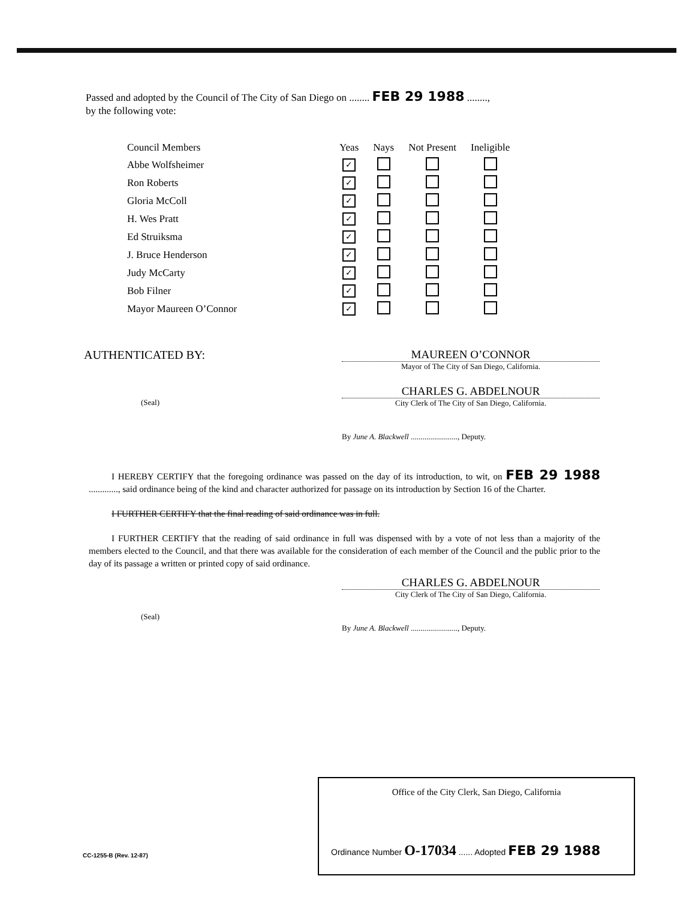Passed and adopted by the Council of The City of San Diego on ........ FEB 29 1988 ........,
by the following vote:
| Council Members | Yeas | Nays | Not Present | Ineligible |
| --- | --- | --- | --- | --- |
| Abbe Wolfsheimer | ✓ | | | |
| Ron Roberts | ✓ | | | |
| Gloria McColl | ✓ | | | |
| H. Wes Pratt | ✓ | | | |
| Ed Struiksma | ✓ | | | |
| J. Bruce Henderson | ✓ | | | |
| Judy McCarty | ✓ | | | |
| Bob Filner | ✓ | | | |
| Mayor Maureen O’Connor | ✓ | | | |
AUTHENTICATED BY:
(Seal)
MAUREEN O’CONNOR
Mayor of The City of San Diego, California.
CHARLES G. ABDELNOUR
City Clerk of The City of San Diego, California.
By June A. Blackwell ........................, Deputy.
I HEREBY CERTIFY that the foregoing ordinance was passed on the day of its introduction, to wit, on FEB 29 1988 ............., said ordinance being of the kind and character authorized for passage on its introduction by Section 16 of the Charter.
I FURTHER CERTIFY that the final reading of said ordinance was in full.
I FURTHER CERTIFY that the reading of said ordinance in full was dispensed with by a vote of not less than a majority of the members elected to the Council, and that there was available for the consideration of each member of the Council and the public prior to the day of its passage a written or printed copy of said ordinance.
(Seal)
CHARLES G. ABDELNOUR
City Clerk of The City of San Diego, California.
By June A. Blackwell ........................, Deputy.
Office of the City Clerk, San Diego, California
Ordinance Number O-17034 ...... Adopted FEB 29 1988
CC-1255-B (Rev. 12-87)